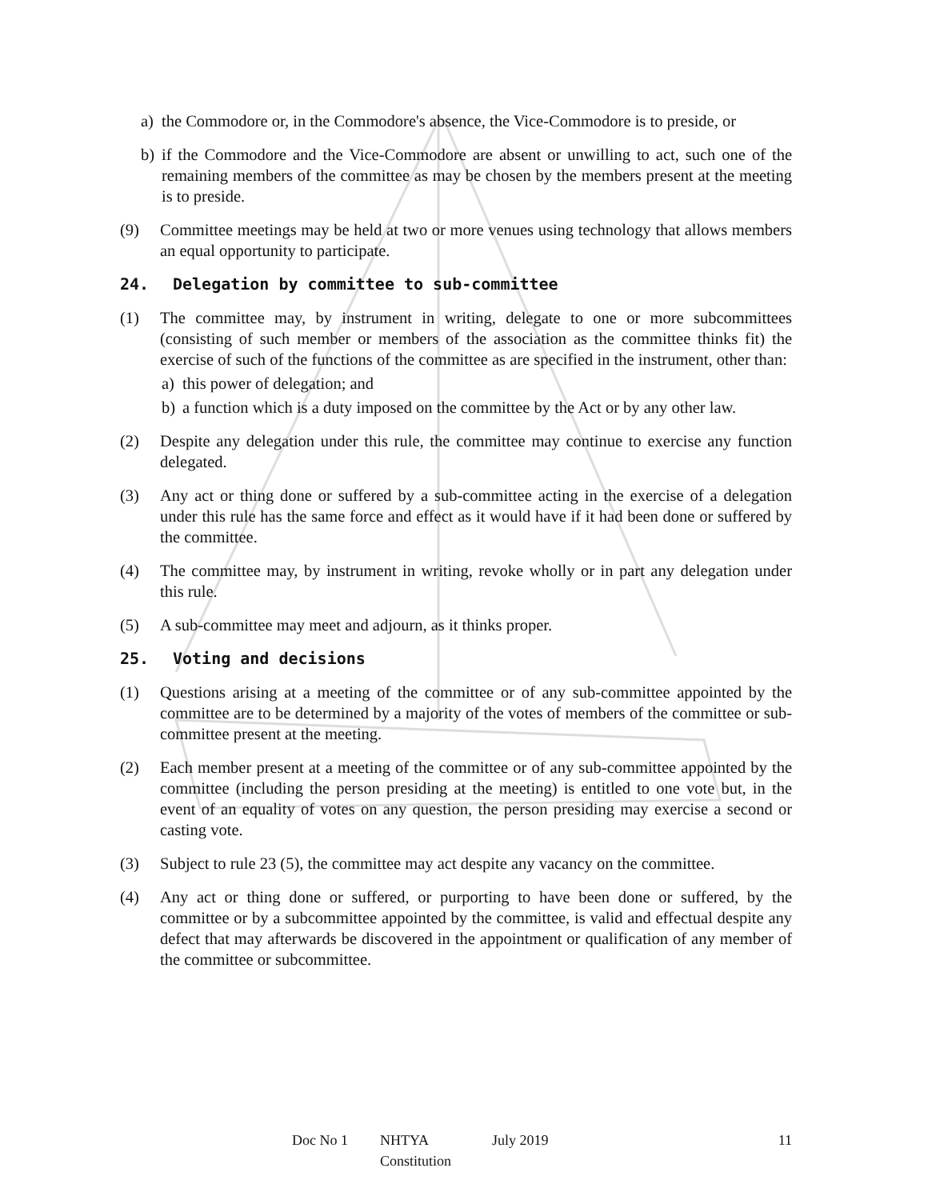a) the Commodore or, in the Commodore's absence, the Vice-Commodore is to preside, or
b) if the Commodore and the Vice-Commodore are absent or unwilling to act, such one of the remaining members of the committee as may be chosen by the members present at the meeting is to preside.
(9) Committee meetings may be held at two or more venues using technology that allows members an equal opportunity to participate.
24. Delegation by committee to sub-committee
(1) The committee may, by instrument in writing, delegate to one or more subcommittees (consisting of such member or members of the association as the committee thinks fit) the exercise of such of the functions of the committee as are specified in the instrument, other than:
a) this power of delegation; and
b) a function which is a duty imposed on the committee by the Act or by any other law.
(2) Despite any delegation under this rule, the committee may continue to exercise any function delegated.
(3) Any act or thing done or suffered by a sub-committee acting in the exercise of a delegation under this rule has the same force and effect as it would have if it had been done or suffered by the committee.
(4) The committee may, by instrument in writing, revoke wholly or in part any delegation under this rule.
(5) A sub-committee may meet and adjourn, as it thinks proper.
25. Voting and decisions
(1) Questions arising at a meeting of the committee or of any sub-committee appointed by the committee are to be determined by a majority of the votes of members of the committee or sub-committee present at the meeting.
(2) Each member present at a meeting of the committee or of any sub-committee appointed by the committee (including the person presiding at the meeting) is entitled to one vote but, in the event of an equality of votes on any question, the person presiding may exercise a second or casting vote.
(3) Subject to rule 23 (5), the committee may act despite any vacancy on the committee.
(4) Any act or thing done or suffered, or purporting to have been done or suffered, by the committee or by a subcommittee appointed by the committee, is valid and effectual despite any defect that may afterwards be discovered in the appointment or qualification of any member of the committee or subcommittee.
Doc No 1 NHTYA Constitution July 2019 11